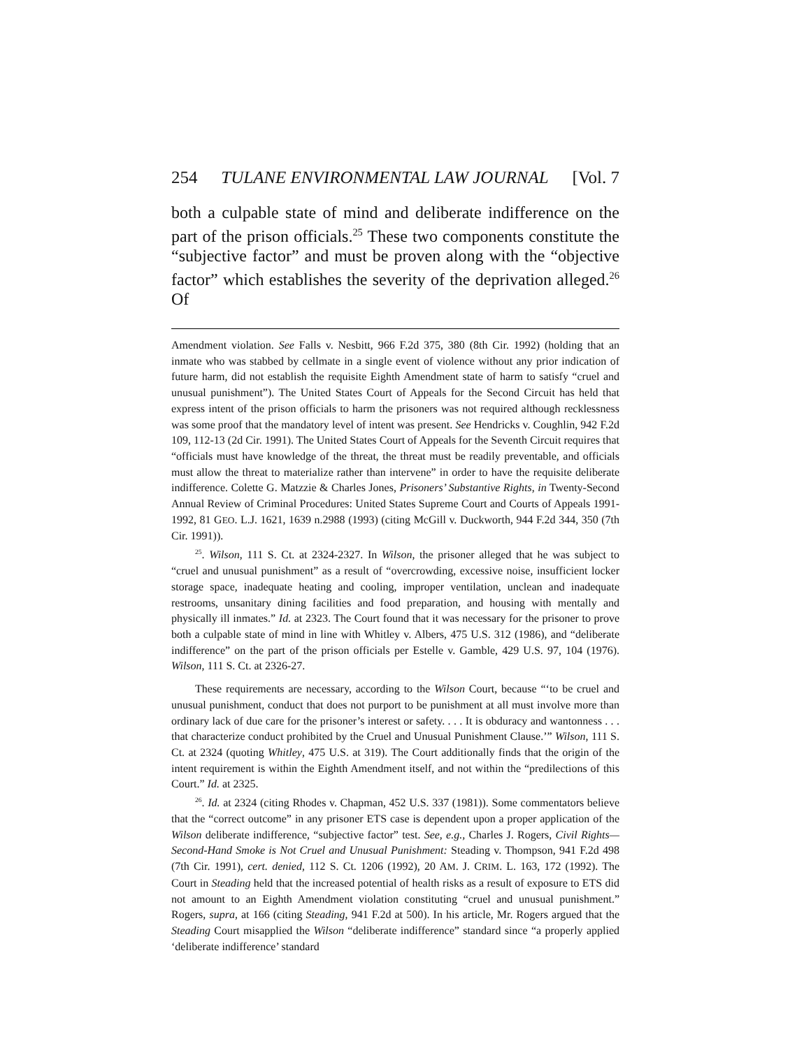254 TULANE ENVIRONMENTAL LAW JOURNAL [Vol. 7
both a culpable state of mind and deliberate indifference on the part of the prison officials.<sup>25</sup> These two components constitute the “subjective factor” and must be proven along with the “objective factor” which establishes the severity of the deprivation alleged.<sup>26</sup> Of
Amendment violation. See Falls v. Nesbitt, 966 F.2d 375, 380 (8th Cir. 1992) (holding that an inmate who was stabbed by cellmate in a single event of violence without any prior indication of future harm, did not establish the requisite Eighth Amendment state of harm to satisfy “cruel and unusual punishment”). The United States Court of Appeals for the Second Circuit has held that express intent of the prison officials to harm the prisoners was not required although recklessness was some proof that the mandatory level of intent was present. See Hendricks v. Coughlin, 942 F.2d 109, 112-13 (2d Cir. 1991). The United States Court of Appeals for the Seventh Circuit requires that “officials must have knowledge of the threat, the threat must be readily preventable, and officials must allow the threat to materialize rather than intervene” in order to have the requisite deliberate indifference. Colette G. Matzzie & Charles Jones, Prisoners’ Substantive Rights, in Twenty-Second Annual Review of Criminal Procedures: United States Supreme Court and Courts of Appeals 1991-1992, 81 GEO. L.J. 1621, 1639 n.2988 (1993) (citing McGill v. Duckworth, 944 F.2d 344, 350 (7th Cir. 1991)).
<sup>25</sup>. Wilson, 111 S. Ct. at 2324-2327. In Wilson, the prisoner alleged that he was subject to “cruel and unusual punishment” as a result of “overcrowding, excessive noise, insufficient locker storage space, inadequate heating and cooling, improper ventilation, unclean and inadequate restrooms, unsanitary dining facilities and food preparation, and housing with mentally and physically ill inmates.” Id. at 2323. The Court found that it was necessary for the prisoner to prove both a culpable state of mind in line with Whitley v. Albers, 475 U.S. 312 (1986), and “deliberate indifference” on the part of the prison officials per Estelle v. Gamble, 429 U.S. 97, 104 (1976). Wilson, 111 S. Ct. at 2326-27.
These requirements are necessary, according to the Wilson Court, because “‘to be cruel and unusual punishment, conduct that does not purport to be punishment at all must involve more than ordinary lack of due care for the prisoner’s interest or safety. . . . It is obduracy and wantonness . . . that characterize conduct prohibited by the Cruel and Unusual Punishment Clause.’” Wilson, 111 S. Ct. at 2324 (quoting Whitley, 475 U.S. at 319). The Court additionally finds that the origin of the intent requirement is within the Eighth Amendment itself, and not within the “predilections of this Court.” Id. at 2325.
<sup>26</sup>. Id. at 2324 (citing Rhodes v. Chapman, 452 U.S. 337 (1981)). Some commentators believe that the “correct outcome” in any prisoner ETS case is dependent upon a proper application of the Wilson deliberate indifference, “subjective factor” test. See, e.g., Charles J. Rogers, Civil Rights—Second-Hand Smoke is Not Cruel and Unusual Punishment: Steading v. Thompson, 941 F.2d 498 (7th Cir. 1991), cert. denied, 112 S. Ct. 1206 (1992), 20 AM. J. CRIM. L. 163, 172 (1992). The Court in Steading held that the increased potential of health risks as a result of exposure to ETS did not amount to an Eighth Amendment violation constituting “cruel and unusual punishment.” Rogers, supra, at 166 (citing Steading, 941 F.2d at 500). In his article, Mr. Rogers argued that the Steading Court misapplied the Wilson “deliberate indifference” standard since “a properly applied ‘deliberate indifference’ standard